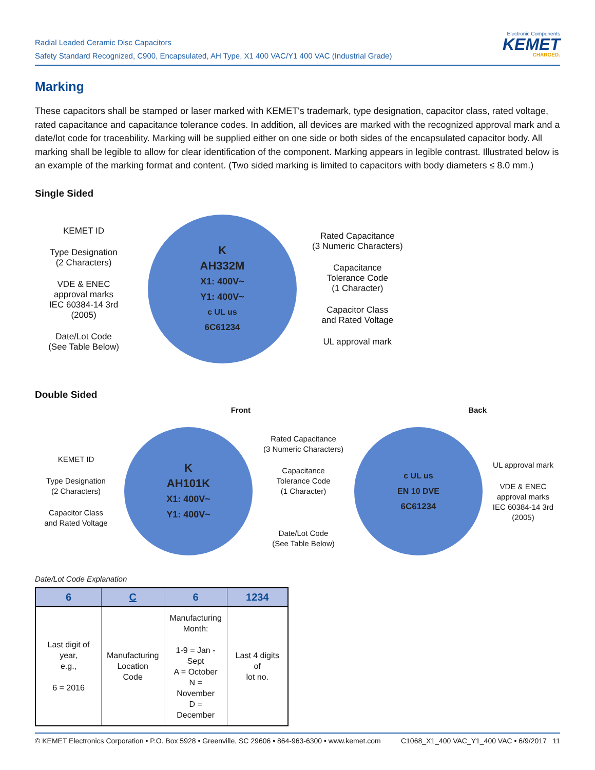Radial Leaded Ceramic Disc Capacitors
Safety Standard Recognized, C900, Encapsulated, AH Type, X1 400 VAC/Y1 400 VAC (Industrial Grade)
Electronic Components
KEMET
CHARGED.
Marking
These capacitors shall be stamped or laser marked with KEMET's trademark, type designation, capacitor class, rated voltage, rated capacitance and capacitance tolerance codes. In addition, all devices are marked with the recognized approval mark and a date/lot code for traceability. Marking will be supplied either on one side or both sides of the encapsulated capacitor body. All marking shall be legible to allow for clear identification of the component. Marking appears in legible contrast. Illustrated below is an example of the marking format and content. (Two sided marking is limited to capacitors with body diameters ≤ 8.0 mm.)
Single Sided
KEMET ID
Type Designation
(2 Characters)
VDE & ENEC
approval marks
IEC 60384-14 3rd
(2005)
Date/Lot Code
(See Table Below)
K
AH332M
X1: 400V~
Y1: 400V~
c UL us
6C61234
Rated Capacitance
(3 Numeric Characters)
Capacitance
Tolerance Code
(1 Character)
Capacitor Class
and Rated Voltage
UL approval mark
Double Sided
Front Back
KEMET ID
Type Designation
(2 Characters)
Capacitor Class
and Rated Voltage
K
AH101K
X1: 400V~
Y1: 400V~
Rated Capacitance
(3 Numeric Characters)
Capacitance
Tolerance Code
(1 Character)
Date/Lot Code
(See Table Below)
c UL us
EN 10 DVE
6C61234
UL approval mark
VDE & ENEC
approval marks
IEC 60384-14 3rd
(2005)
Date/Lot Code Explanation
| 6 | C | 6 | 1234 |
| --- | --- | --- | --- |
| Last digit of year, e.g., 6 = 2016 | Manufacturing Location Code | Manufacturing Month: 1-9 = Jan - Sept A = October N = November D = December | Last 4 digits of lot no. |
© KEMET Electronics Corporation • P.O. Box 5928 • Greenville, SC 29606 • 864-963-6300 • www.kemet.com C1068_X1_400 VAC_Y1_400 VAC • 6/9/2017 11